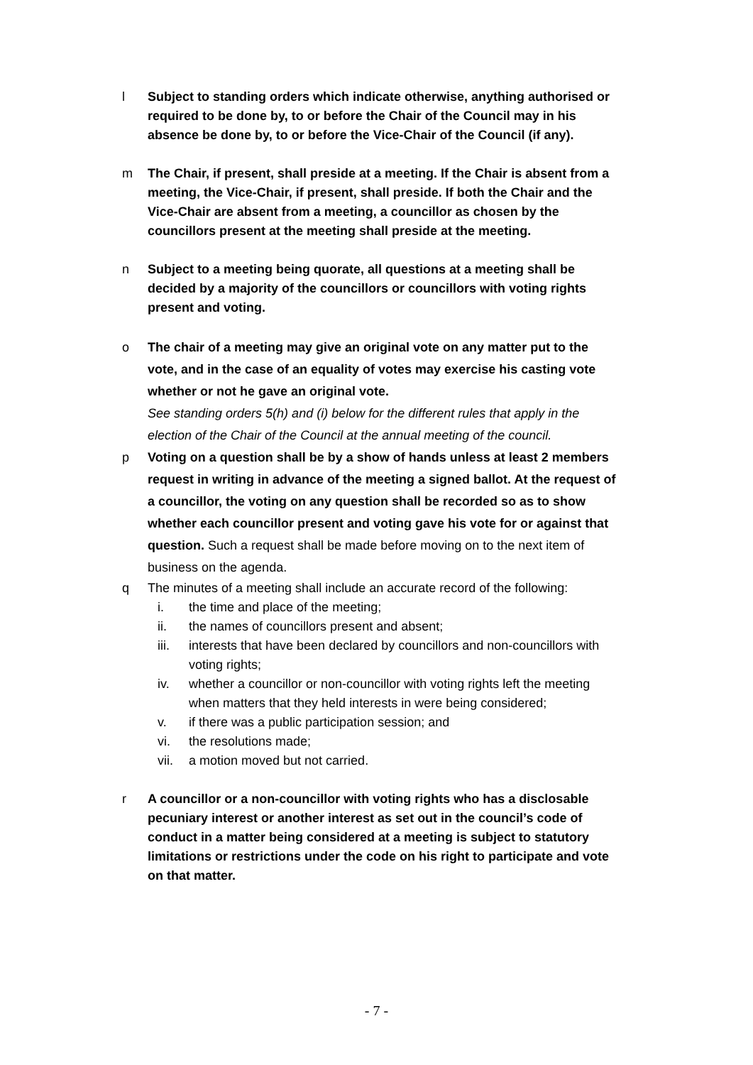l Subject to standing orders which indicate otherwise, anything authorised or required to be done by, to or before the Chair of the Council may in his absence be done by, to or before the Vice-Chair of the Council (if any).
m The Chair, if present, shall preside at a meeting. If the Chair is absent from a meeting, the Vice-Chair, if present, shall preside. If both the Chair and the Vice-Chair are absent from a meeting, a councillor as chosen by the councillors present at the meeting shall preside at the meeting.
n Subject to a meeting being quorate, all questions at a meeting shall be decided by a majority of the councillors or councillors with voting rights present and voting.
o The chair of a meeting may give an original vote on any matter put to the vote, and in the case of an equality of votes may exercise his casting vote whether or not he gave an original vote.
See standing orders 5(h) and (i) below for the different rules that apply in the election of the Chair of the Council at the annual meeting of the council.
p Voting on a question shall be by a show of hands unless at least 2 members request in writing in advance of the meeting a signed ballot. At the request of a councillor, the voting on any question shall be recorded so as to show whether each councillor present and voting gave his vote for or against that question. Such a request shall be made before moving on to the next item of business on the agenda.
q The minutes of a meeting shall include an accurate record of the following:
i. the time and place of the meeting;
ii. the names of councillors present and absent;
iii. interests that have been declared by councillors and non-councillors with voting rights;
iv. whether a councillor or non-councillor with voting rights left the meeting when matters that they held interests in were being considered;
v. if there was a public participation session; and
vi. the resolutions made;
vii. a motion moved but not carried.
r A councillor or a non-councillor with voting rights who has a disclosable pecuniary interest or another interest as set out in the council’s code of conduct in a matter being considered at a meeting is subject to statutory limitations or restrictions under the code on his right to participate and vote on that matter.
- 7 -